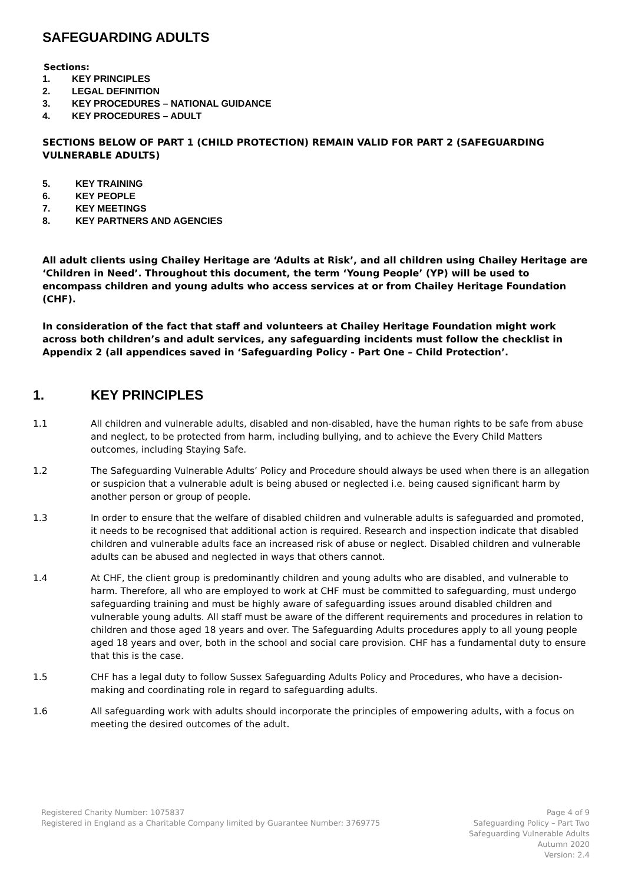SAFEGUARDING ADULTS
Sections:
1. KEY PRINCIPLES
2. LEGAL DEFINITION
3. KEY PROCEDURES – NATIONAL GUIDANCE
4. KEY PROCEDURES – ADULT
SECTIONS BELOW OF PART 1 (CHILD PROTECTION) REMAIN VALID FOR PART 2 (SAFEGUARDING VULNERABLE ADULTS)
5. KEY TRAINING
6. KEY PEOPLE
7. KEY MEETINGS
8. KEY PARTNERS AND AGENCIES
All adult clients using Chailey Heritage are ‘Adults at Risk’, and all children using Chailey Heritage are ‘Children in Need’. Throughout this document, the term ‘Young People’ (YP) will be used to encompass children and young adults who access services at or from Chailey Heritage Foundation (CHF).
In consideration of the fact that staff and volunteers at Chailey Heritage Foundation might work across both children’s and adult services, any safeguarding incidents must follow the checklist in Appendix 2 (all appendices saved in ‘Safeguarding Policy - Part One – Child Protection’.
1. KEY PRINCIPLES
1.1 All children and vulnerable adults, disabled and non-disabled, have the human rights to be safe from abuse and neglect, to be protected from harm, including bullying, and to achieve the Every Child Matters outcomes, including Staying Safe.
1.2 The Safeguarding Vulnerable Adults’ Policy and Procedure should always be used when there is an allegation or suspicion that a vulnerable adult is being abused or neglected i.e. being caused significant harm by another person or group of people.
1.3 In order to ensure that the welfare of disabled children and vulnerable adults is safeguarded and promoted, it needs to be recognised that additional action is required. Research and inspection indicate that disabled children and vulnerable adults face an increased risk of abuse or neglect. Disabled children and vulnerable adults can be abused and neglected in ways that others cannot.
1.4 At CHF, the client group is predominantly children and young adults who are disabled, and vulnerable to harm. Therefore, all who are employed to work at CHF must be committed to safeguarding, must undergo safeguarding training and must be highly aware of safeguarding issues around disabled children and vulnerable young adults. All staff must be aware of the different requirements and procedures in relation to children and those aged 18 years and over. The Safeguarding Adults procedures apply to all young people aged 18 years and over, both in the school and social care provision. CHF has a fundamental duty to ensure that this is the case.
1.5 CHF has a legal duty to follow Sussex Safeguarding Adults Policy and Procedures, who have a decision-making and coordinating role in regard to safeguarding adults.
1.6 All safeguarding work with adults should incorporate the principles of empowering adults, with a focus on meeting the desired outcomes of the adult.
Registered Charity Number: 1075837
Registered in England as a Charitable Company limited by Guarantee Number: 3769775
Page 4 of 9
Safeguarding Policy – Part Two
Safeguarding Vulnerable Adults
Autumn 2020
Version: 2.4